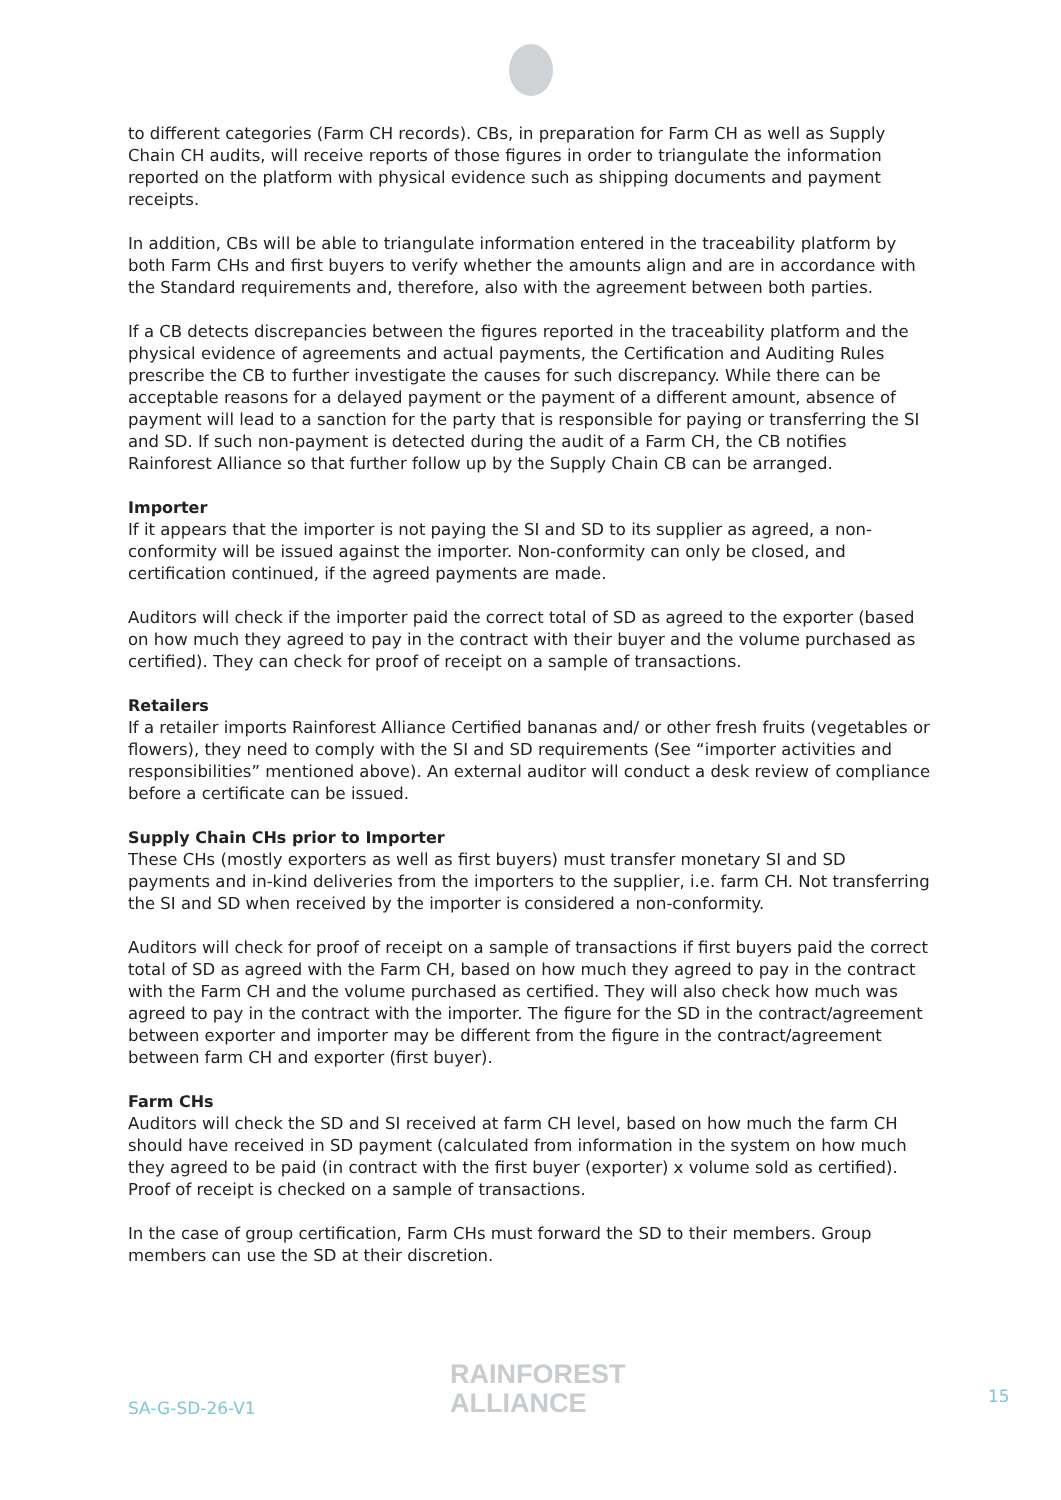to different categories (Farm CH records). CBs, in preparation for Farm CH as well as Supply Chain CH audits, will receive reports of those figures in order to triangulate the information reported on the platform with physical evidence such as shipping documents and payment receipts.
In addition, CBs will be able to triangulate information entered in the traceability platform by both Farm CHs and first buyers to verify whether the amounts align and are in accordance with the Standard requirements and, therefore, also with the agreement between both parties.
If a CB detects discrepancies between the figures reported in the traceability platform and the physical evidence of agreements and actual payments, the Certification and Auditing Rules prescribe the CB to further investigate the causes for such discrepancy. While there can be acceptable reasons for a delayed payment or the payment of a different amount, absence of payment will lead to a sanction for the party that is responsible for paying or transferring the SI and SD. If such non-payment is detected during the audit of a Farm CH, the CB notifies Rainforest Alliance so that further follow up by the Supply Chain CB can be arranged.
Importer
If it appears that the importer is not paying the SI and SD to its supplier as agreed, a non-conformity will be issued against the importer. Non-conformity can only be closed, and certification continued, if the agreed payments are made.
Auditors will check if the importer paid the correct total of SD as agreed to the exporter (based on how much they agreed to pay in the contract with their buyer and the volume purchased as certified). They can check for proof of receipt on a sample of transactions.
Retailers
If a retailer imports Rainforest Alliance Certified bananas and/ or other fresh fruits (vegetables or flowers), they need to comply with the SI and SD requirements (See “importer activities and responsibilities” mentioned above). An external auditor will conduct a desk review of compliance before a certificate can be issued.
Supply Chain CHs prior to Importer
These CHs (mostly exporters as well as first buyers) must transfer monetary SI and SD payments and in-kind deliveries from the importers to the supplier, i.e. farm CH. Not transferring the SI and SD when received by the importer is considered a non-conformity.
Auditors will check for proof of receipt on a sample of transactions if first buyers paid the correct total of SD as agreed with the Farm CH, based on how much they agreed to pay in the contract with the Farm CH and the volume purchased as certified. They will also check how much was agreed to pay in the contract with the importer. The figure for the SD in the contract/agreement between exporter and importer may be different from the figure in the contract/agreement between farm CH and exporter (first buyer).
Farm CHs
Auditors will check the SD and SI received at farm CH level, based on how much the farm CH should have received in SD payment (calculated from information in the system on how much they agreed to be paid (in contract with the first buyer (exporter) x volume sold as certified). Proof of receipt is checked on a sample of transactions.
In the case of group certification, Farm CHs must forward the SD to their members. Group members can use the SD at their discretion.
SA-G-SD-26-V1
RAINFOREST
ALLIANCE
15